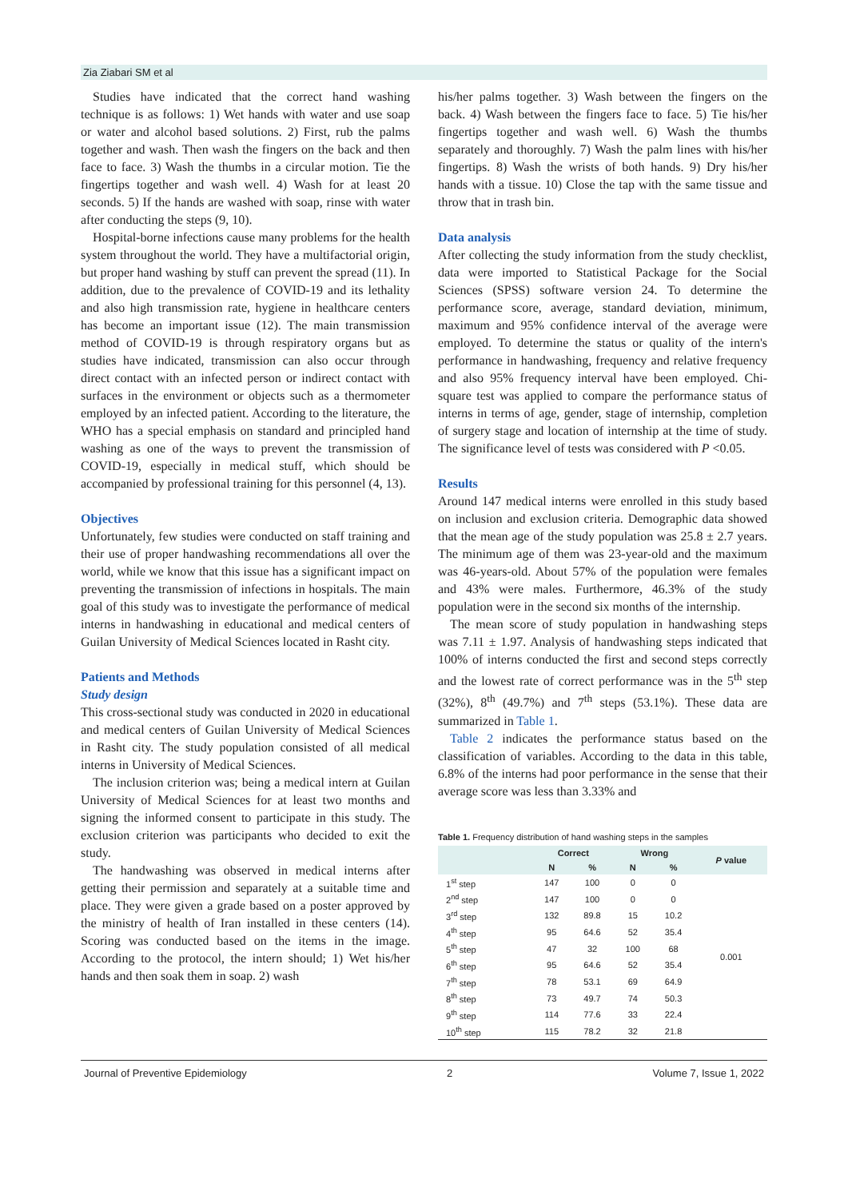Zia Ziabari SM et al
Studies have indicated that the correct hand washing technique is as follows: 1) Wet hands with water and use soap or water and alcohol based solutions. 2) First, rub the palms together and wash. Then wash the fingers on the back and then face to face. 3) Wash the thumbs in a circular motion. Tie the fingertips together and wash well. 4) Wash for at least 20 seconds. 5) If the hands are washed with soap, rinse with water after conducting the steps (9, 10).
Hospital-borne infections cause many problems for the health system throughout the world. They have a multifactorial origin, but proper hand washing by stuff can prevent the spread (11). In addition, due to the prevalence of COVID-19 and its lethality and also high transmission rate, hygiene in healthcare centers has become an important issue (12). The main transmission method of COVID-19 is through respiratory organs but as studies have indicated, transmission can also occur through direct contact with an infected person or indirect contact with surfaces in the environment or objects such as a thermometer employed by an infected patient. According to the literature, the WHO has a special emphasis on standard and principled hand washing as one of the ways to prevent the transmission of COVID-19, especially in medical stuff, which should be accompanied by professional training for this personnel (4, 13).
Objectives
Unfortunately, few studies were conducted on staff training and their use of proper handwashing recommendations all over the world, while we know that this issue has a significant impact on preventing the transmission of infections in hospitals. The main goal of this study was to investigate the performance of medical interns in handwashing in educational and medical centers of Guilan University of Medical Sciences located in Rasht city.
Patients and Methods
Study design
This cross-sectional study was conducted in 2020 in educational and medical centers of Guilan University of Medical Sciences in Rasht city. The study population consisted of all medical interns in University of Medical Sciences.
The inclusion criterion was; being a medical intern at Guilan University of Medical Sciences for at least two months and signing the informed consent to participate in this study. The exclusion criterion was participants who decided to exit the study.
The handwashing was observed in medical interns after getting their permission and separately at a suitable time and place. They were given a grade based on a poster approved by the ministry of health of Iran installed in these centers (14). Scoring was conducted based on the items in the image. According to the protocol, the intern should; 1) Wet his/her hands and then soak them in soap. 2) wash
his/her palms together. 3) Wash between the fingers on the back. 4) Wash between the fingers face to face. 5) Tie his/her fingertips together and wash well. 6) Wash the thumbs separately and thoroughly. 7) Wash the palm lines with his/her fingertips. 8) Wash the wrists of both hands. 9) Dry his/her hands with a tissue. 10) Close the tap with the same tissue and throw that in trash bin.
Data analysis
After collecting the study information from the study checklist, data were imported to Statistical Package for the Social Sciences (SPSS) software version 24. To determine the performance score, average, standard deviation, minimum, maximum and 95% confidence interval of the average were employed. To determine the status or quality of the intern's performance in handwashing, frequency and relative frequency and also 95% frequency interval have been employed. Chi-square test was applied to compare the performance status of interns in terms of age, gender, stage of internship, completion of surgery stage and location of internship at the time of study. The significance level of tests was considered with P <0.05.
Results
Around 147 medical interns were enrolled in this study based on inclusion and exclusion criteria. Demographic data showed that the mean age of the study population was 25.8 ± 2.7 years. The minimum age of them was 23-year-old and the maximum was 46-years-old. About 57% of the population were females and 43% were males. Furthermore, 46.3% of the study population were in the second six months of the internship.
The mean score of study population in handwashing steps was 7.11 ± 1.97. Analysis of handwashing steps indicated that 100% of interns conducted the first and second steps correctly and the lowest rate of correct performance was in the 5<sup>th</sup> step (32%), 8<sup>th</sup> (49.7%) and 7<sup>th</sup> steps (53.1%). These data are summarized in Table 1.
Table 2 indicates the performance status based on the classification of variables. According to the data in this table, 6.8% of the interns had poor performance in the sense that their average score was less than 3.33% and
Table 1. Frequency distribution of hand washing steps in the samples
| | Correct | | Wrong | | P value |
| --- | --- | --- | --- | --- | --- |
| | N | % | N | % | |
| 1<sup>st</sup> step | 147 | 100 | 0 | 0 | 0.001 |
| 2<sup>nd</sup> step | 147 | 100 | 0 | 0 | |
| 3<sup>rd</sup> step | 132 | 89.8 | 15 | 10.2 | |
| 4<sup>th</sup> step | 95 | 64.6 | 52 | 35.4 | |
| 5<sup>th</sup> step | 47 | 32 | 100 | 68 | |
| 6<sup>th</sup> step | 95 | 64.6 | 52 | 35.4 | |
| 7<sup>th</sup> step | 78 | 53.1 | 69 | 64.9 | |
| 8<sup>th</sup> step | 73 | 49.7 | 74 | 50.3 | |
| 9<sup>th</sup> step | 114 | 77.6 | 33 | 22.4 | |
| 10<sup>th</sup> step | 115 | 78.2 | 32 | 21.8 | |
Journal of Preventive Epidemiology 2 Volume 7, Issue 1, 2022